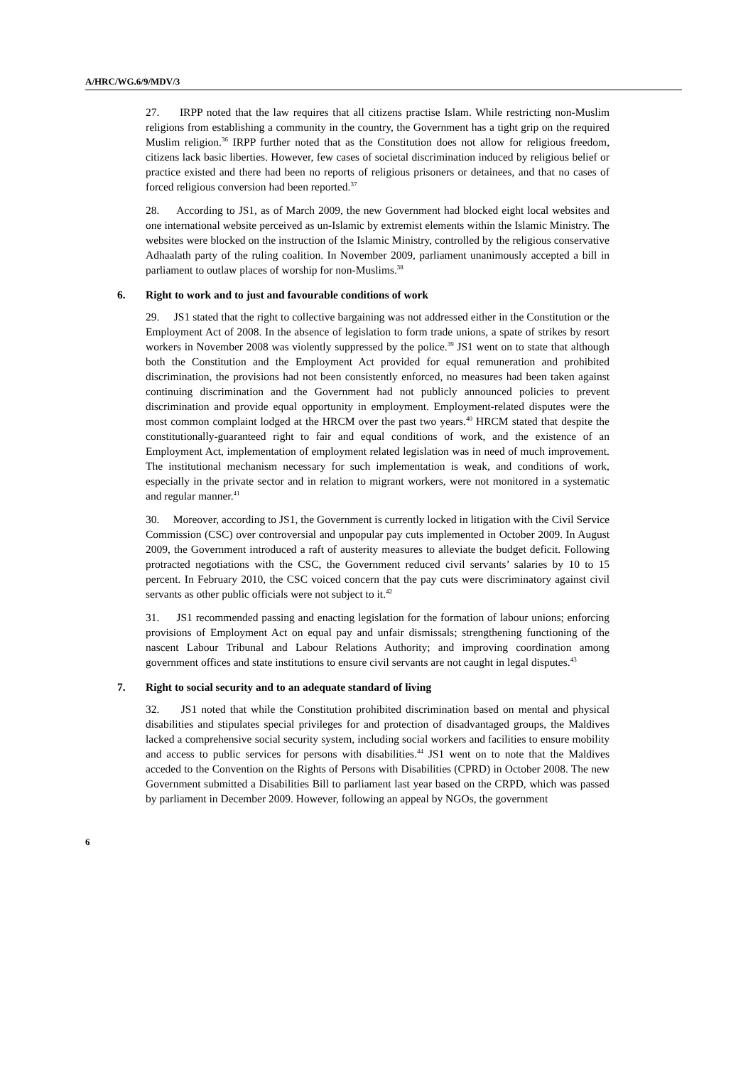A/HRC/WG.6/9/MDV/3
27. IRPP noted that the law requires that all citizens practise Islam. While restricting non-Muslim religions from establishing a community in the country, the Government has a tight grip on the required Muslim religion.<sup>36</sup> IRPP further noted that as the Constitution does not allow for religious freedom, citizens lack basic liberties. However, few cases of societal discrimination induced by religious belief or practice existed and there had been no reports of religious prisoners or detainees, and that no cases of forced religious conversion had been reported.<sup>37</sup>
28. According to JS1, as of March 2009, the new Government had blocked eight local websites and one international website perceived as un-Islamic by extremist elements within the Islamic Ministry. The websites were blocked on the instruction of the Islamic Ministry, controlled by the religious conservative Adhaalath party of the ruling coalition. In November 2009, parliament unanimously accepted a bill in parliament to outlaw places of worship for non-Muslims.<sup>38</sup>
6. Right to work and to just and favourable conditions of work
29. JS1 stated that the right to collective bargaining was not addressed either in the Constitution or the Employment Act of 2008. In the absence of legislation to form trade unions, a spate of strikes by resort workers in November 2008 was violently suppressed by the police.<sup>39</sup> JS1 went on to state that although both the Constitution and the Employment Act provided for equal remuneration and prohibited discrimination, the provisions had not been consistently enforced, no measures had been taken against continuing discrimination and the Government had not publicly announced policies to prevent discrimination and provide equal opportunity in employment. Employment-related disputes were the most common complaint lodged at the HRCM over the past two years.<sup>40</sup> HRCM stated that despite the constitutionally-guaranteed right to fair and equal conditions of work, and the existence of an Employment Act, implementation of employment related legislation was in need of much improvement. The institutional mechanism necessary for such implementation is weak, and conditions of work, especially in the private sector and in relation to migrant workers, were not monitored in a systematic and regular manner.<sup>41</sup>
30. Moreover, according to JS1, the Government is currently locked in litigation with the Civil Service Commission (CSC) over controversial and unpopular pay cuts implemented in October 2009. In August 2009, the Government introduced a raft of austerity measures to alleviate the budget deficit. Following protracted negotiations with the CSC, the Government reduced civil servants’ salaries by 10 to 15 percent. In February 2010, the CSC voiced concern that the pay cuts were discriminatory against civil servants as other public officials were not subject to it.<sup>42</sup>
31. JS1 recommended passing and enacting legislation for the formation of labour unions; enforcing provisions of Employment Act on equal pay and unfair dismissals; strengthening functioning of the nascent Labour Tribunal and Labour Relations Authority; and improving coordination among government offices and state institutions to ensure civil servants are not caught in legal disputes.<sup>43</sup>
7. Right to social security and to an adequate standard of living
32. JS1 noted that while the Constitution prohibited discrimination based on mental and physical disabilities and stipulates special privileges for and protection of disadvantaged groups, the Maldives lacked a comprehensive social security system, including social workers and facilities to ensure mobility and access to public services for persons with disabilities.<sup>44</sup> JS1 went on to note that the Maldives acceded to the Convention on the Rights of Persons with Disabilities (CPRD) in October 2008. The new Government submitted a Disabilities Bill to parliament last year based on the CRPD, which was passed by parliament in December 2009. However, following an appeal by NGOs, the government
6